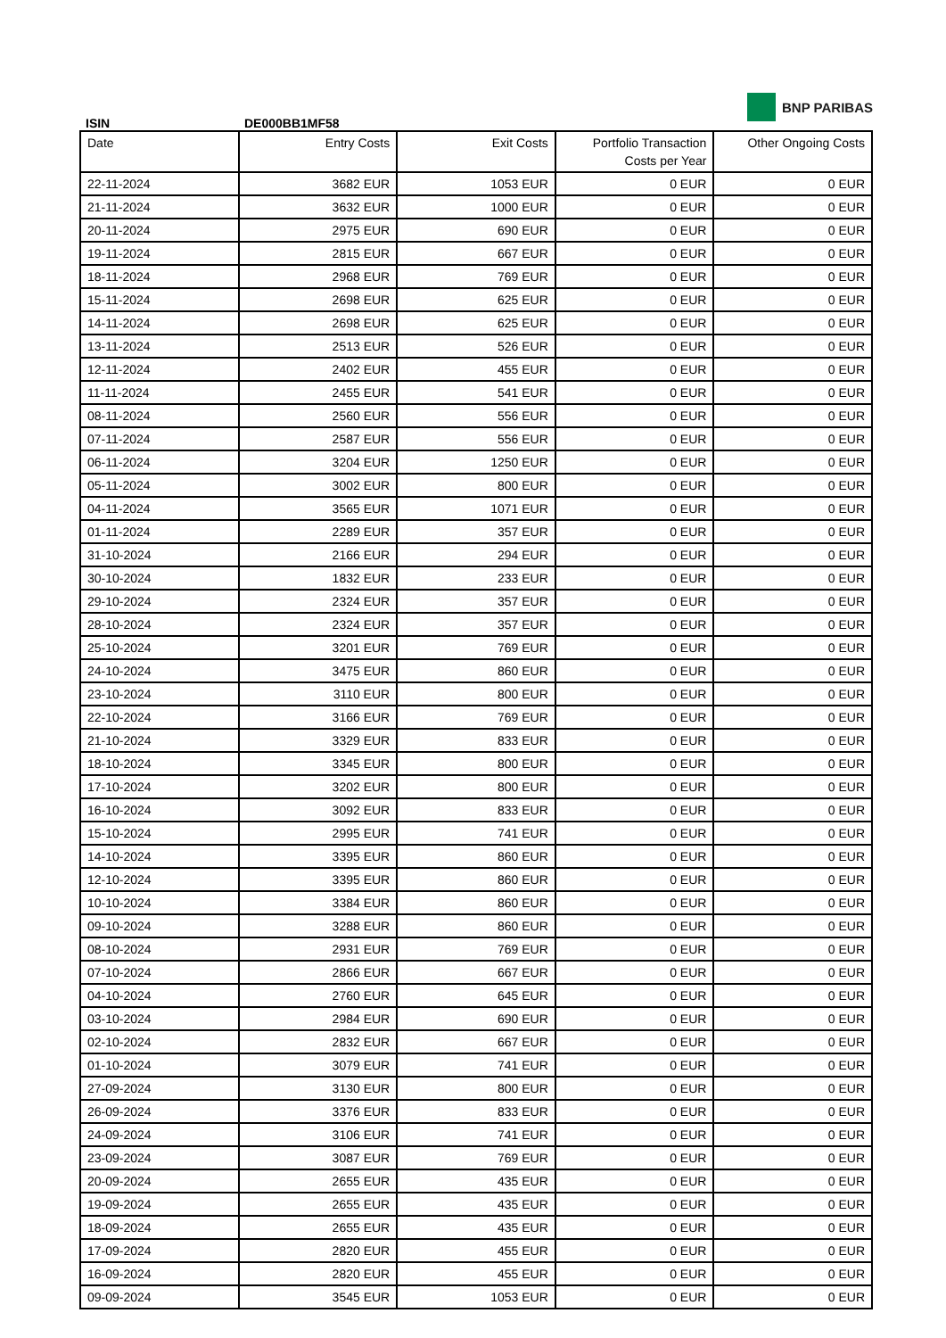ISIN
DE000BB1MF58
BNP PARIBAS
| Date | Entry Costs | Exit Costs | Portfolio Transaction Costs per Year | Other Ongoing Costs |
| --- | --- | --- | --- | --- |
| 22-11-2024 | 3682 EUR | 1053 EUR | 0 EUR | 0 EUR |
| 21-11-2024 | 3632 EUR | 1000 EUR | 0 EUR | 0 EUR |
| 20-11-2024 | 2975 EUR | 690 EUR | 0 EUR | 0 EUR |
| 19-11-2024 | 2815 EUR | 667 EUR | 0 EUR | 0 EUR |
| 18-11-2024 | 2968 EUR | 769 EUR | 0 EUR | 0 EUR |
| 15-11-2024 | 2698 EUR | 625 EUR | 0 EUR | 0 EUR |
| 14-11-2024 | 2698 EUR | 625 EUR | 0 EUR | 0 EUR |
| 13-11-2024 | 2513 EUR | 526 EUR | 0 EUR | 0 EUR |
| 12-11-2024 | 2402 EUR | 455 EUR | 0 EUR | 0 EUR |
| 11-11-2024 | 2455 EUR | 541 EUR | 0 EUR | 0 EUR |
| 08-11-2024 | 2560 EUR | 556 EUR | 0 EUR | 0 EUR |
| 07-11-2024 | 2587 EUR | 556 EUR | 0 EUR | 0 EUR |
| 06-11-2024 | 3204 EUR | 1250 EUR | 0 EUR | 0 EUR |
| 05-11-2024 | 3002 EUR | 800 EUR | 0 EUR | 0 EUR |
| 04-11-2024 | 3565 EUR | 1071 EUR | 0 EUR | 0 EUR |
| 01-11-2024 | 2289 EUR | 357 EUR | 0 EUR | 0 EUR |
| 31-10-2024 | 2166 EUR | 294 EUR | 0 EUR | 0 EUR |
| 30-10-2024 | 1832 EUR | 233 EUR | 0 EUR | 0 EUR |
| 29-10-2024 | 2324 EUR | 357 EUR | 0 EUR | 0 EUR |
| 28-10-2024 | 2324 EUR | 357 EUR | 0 EUR | 0 EUR |
| 25-10-2024 | 3201 EUR | 769 EUR | 0 EUR | 0 EUR |
| 24-10-2024 | 3475 EUR | 860 EUR | 0 EUR | 0 EUR |
| 23-10-2024 | 3110 EUR | 800 EUR | 0 EUR | 0 EUR |
| 22-10-2024 | 3166 EUR | 769 EUR | 0 EUR | 0 EUR |
| 21-10-2024 | 3329 EUR | 833 EUR | 0 EUR | 0 EUR |
| 18-10-2024 | 3345 EUR | 800 EUR | 0 EUR | 0 EUR |
| 17-10-2024 | 3202 EUR | 800 EUR | 0 EUR | 0 EUR |
| 16-10-2024 | 3092 EUR | 833 EUR | 0 EUR | 0 EUR |
| 15-10-2024 | 2995 EUR | 741 EUR | 0 EUR | 0 EUR |
| 14-10-2024 | 3395 EUR | 860 EUR | 0 EUR | 0 EUR |
| 12-10-2024 | 3395 EUR | 860 EUR | 0 EUR | 0 EUR |
| 10-10-2024 | 3384 EUR | 860 EUR | 0 EUR | 0 EUR |
| 09-10-2024 | 3288 EUR | 860 EUR | 0 EUR | 0 EUR |
| 08-10-2024 | 2931 EUR | 769 EUR | 0 EUR | 0 EUR |
| 07-10-2024 | 2866 EUR | 667 EUR | 0 EUR | 0 EUR |
| 04-10-2024 | 2760 EUR | 645 EUR | 0 EUR | 0 EUR |
| 03-10-2024 | 2984 EUR | 690 EUR | 0 EUR | 0 EUR |
| 02-10-2024 | 2832 EUR | 667 EUR | 0 EUR | 0 EUR |
| 01-10-2024 | 3079 EUR | 741 EUR | 0 EUR | 0 EUR |
| 27-09-2024 | 3130 EUR | 800 EUR | 0 EUR | 0 EUR |
| 26-09-2024 | 3376 EUR | 833 EUR | 0 EUR | 0 EUR |
| 24-09-2024 | 3106 EUR | 741 EUR | 0 EUR | 0 EUR |
| 23-09-2024 | 3087 EUR | 769 EUR | 0 EUR | 0 EUR |
| 20-09-2024 | 2655 EUR | 435 EUR | 0 EUR | 0 EUR |
| 19-09-2024 | 2655 EUR | 435 EUR | 0 EUR | 0 EUR |
| 18-09-2024 | 2655 EUR | 435 EUR | 0 EUR | 0 EUR |
| 17-09-2024 | 2820 EUR | 455 EUR | 0 EUR | 0 EUR |
| 16-09-2024 | 2820 EUR | 455 EUR | 0 EUR | 0 EUR |
| 09-09-2024 | 3545 EUR | 1053 EUR | 0 EUR | 0 EUR |